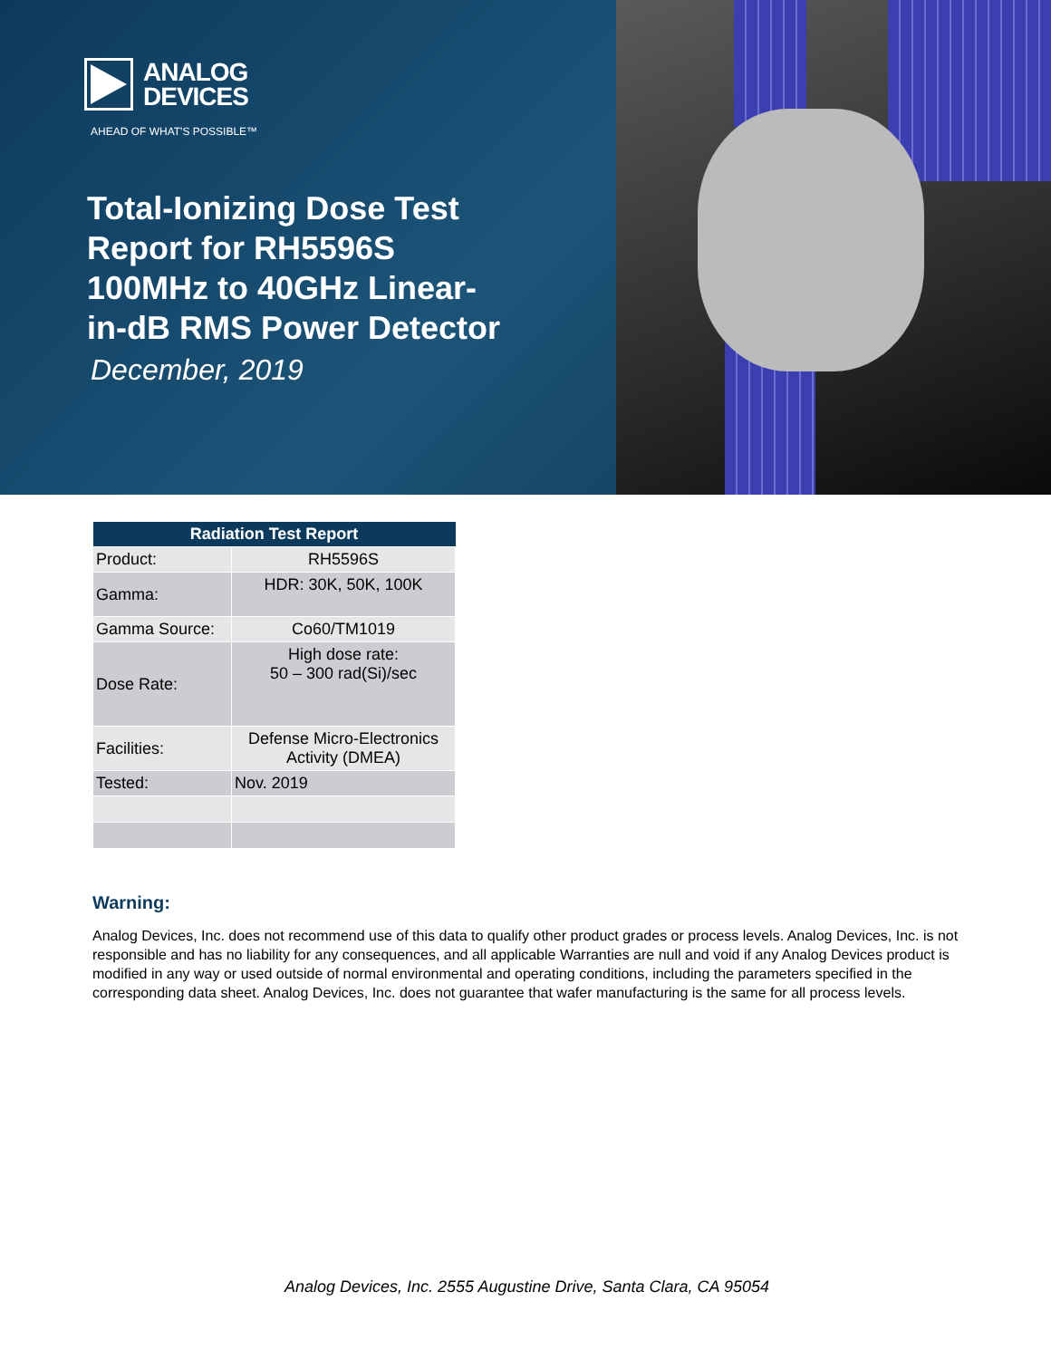ANALOG
DEVICES
AHEAD OF WHAT'S POSSIBLE™
Total-Ionizing Dose Test
Report for RH5596S
100MHz to 40GHz Linear-
in-dB RMS Power Detector
December, 2019
| Radiation Test Report | |
| --- | --- |
| Product: | RH5596S |
| Gamma: | HDR: 30K, 50K, 100K |
| Gamma Source: | Co60/TM1019 |
| Dose Rate: | High dose rate: 50 – 300 rad(Si)/sec |
| Facilities: | Defense Micro-Electronics Activity (DMEA) |
| Tested: | Nov. 2019 |
Warning:
Analog Devices, Inc. does not recommend use of this data to qualify other product grades or process levels. Analog Devices, Inc. is not responsible and has no liability for any consequences, and all applicable Warranties are null and void if any Analog Devices product is modified in any way or used outside of normal environmental and operating conditions, including the parameters specified in the corresponding data sheet. Analog Devices, Inc. does not guarantee that wafer manufacturing is the same for all process levels.
Analog Devices, Inc. 2555 Augustine Drive, Santa Clara, CA 95054